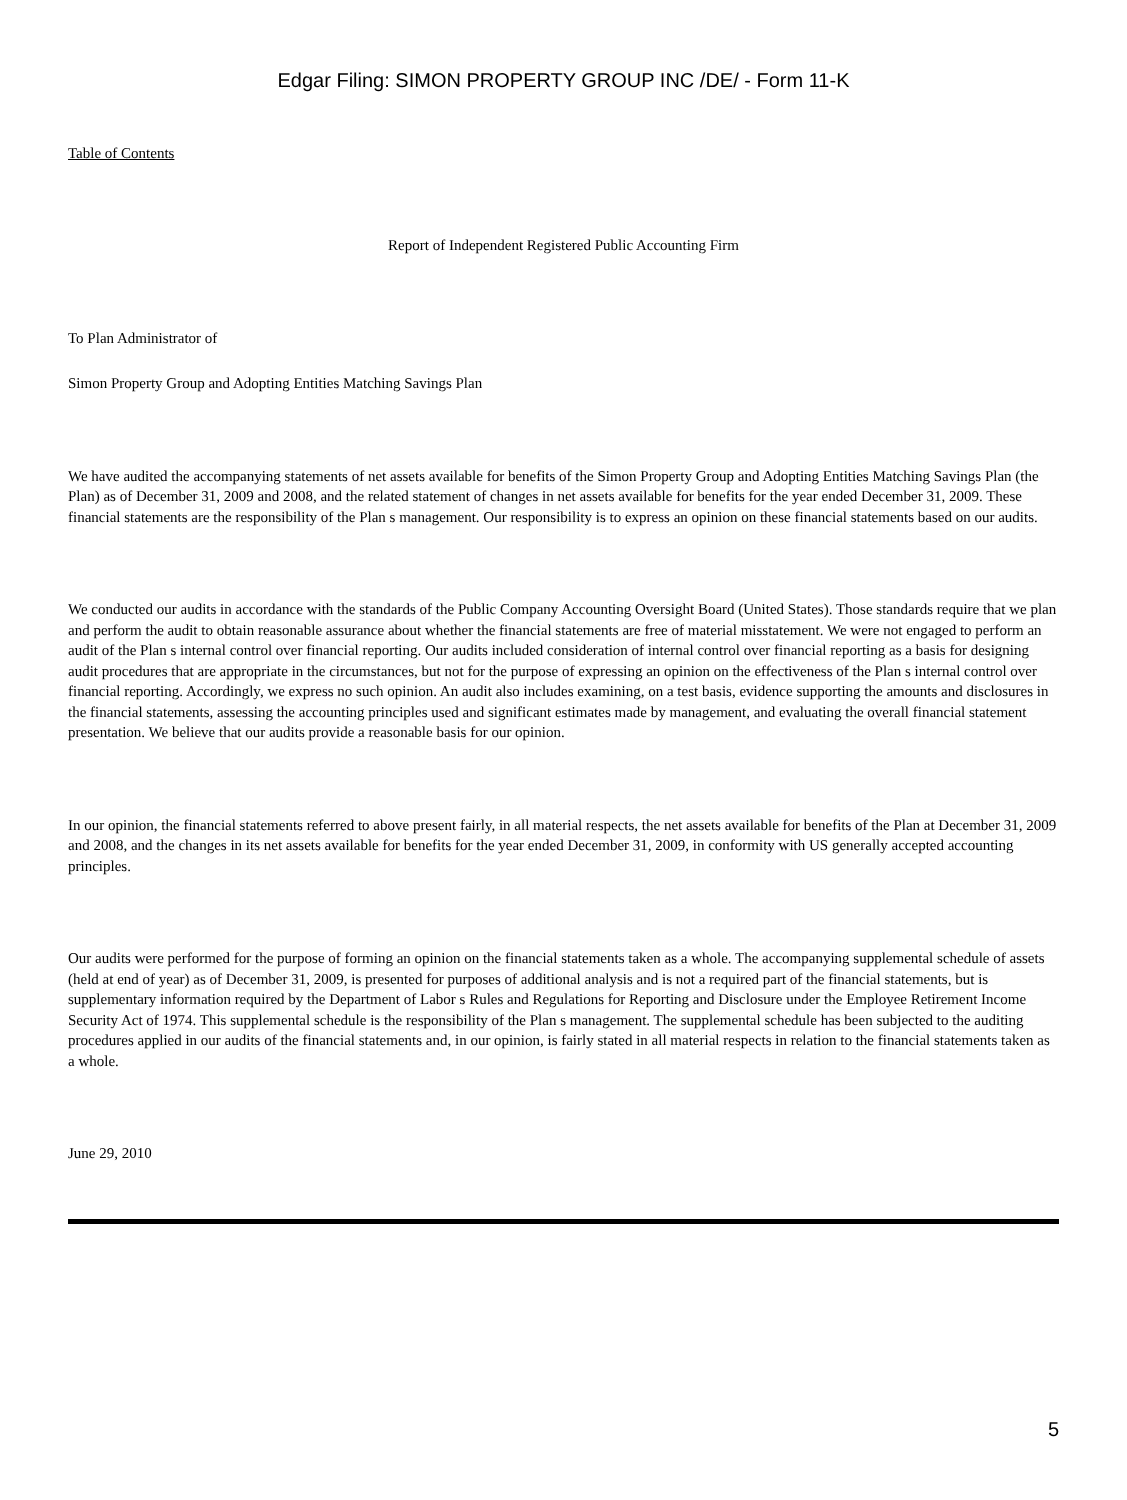Edgar Filing: SIMON PROPERTY GROUP INC /DE/ - Form 11-K
Table of Contents
Report of Independent Registered Public Accounting Firm
To Plan Administrator of
Simon Property Group and Adopting Entities Matching Savings Plan
We have audited the accompanying statements of net assets available for benefits of the Simon Property Group and Adopting Entities Matching Savings Plan (the Plan) as of December 31, 2009 and 2008, and the related statement of changes in net assets available for benefits for the year ended December 31, 2009. These financial statements are the responsibility of the Plan s management. Our responsibility is to express an opinion on these financial statements based on our audits.
We conducted our audits in accordance with the standards of the Public Company Accounting Oversight Board (United States). Those standards require that we plan and perform the audit to obtain reasonable assurance about whether the financial statements are free of material misstatement. We were not engaged to perform an audit of the Plan s internal control over financial reporting. Our audits included consideration of internal control over financial reporting as a basis for designing audit procedures that are appropriate in the circumstances, but not for the purpose of expressing an opinion on the effectiveness of the Plan s internal control over financial reporting. Accordingly, we express no such opinion. An audit also includes examining, on a test basis, evidence supporting the amounts and disclosures in the financial statements, assessing the accounting principles used and significant estimates made by management, and evaluating the overall financial statement presentation. We believe that our audits provide a reasonable basis for our opinion.
In our opinion, the financial statements referred to above present fairly, in all material respects, the net assets available for benefits of the Plan at December 31, 2009 and 2008, and the changes in its net assets available for benefits for the year ended December 31, 2009, in conformity with US generally accepted accounting principles.
Our audits were performed for the purpose of forming an opinion on the financial statements taken as a whole. The accompanying supplemental schedule of assets (held at end of year) as of December 31, 2009, is presented for purposes of additional analysis and is not a required part of the financial statements, but is supplementary information required by the Department of Labor s Rules and Regulations for Reporting and Disclosure under the Employee Retirement Income Security Act of 1974. This supplemental schedule is the responsibility of the Plan s management. The supplemental schedule has been subjected to the auditing procedures applied in our audits of the financial statements and, in our opinion, is fairly stated in all material respects in relation to the financial statements taken as a whole.
June 29, 2010
5